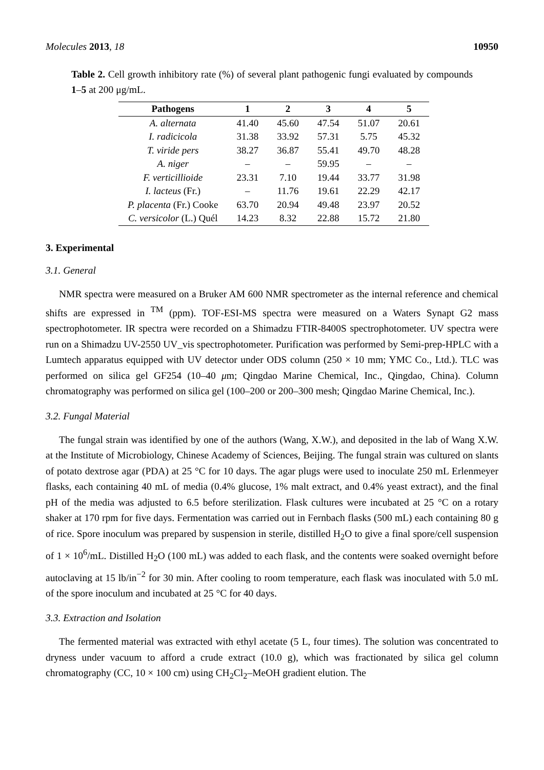Molecules 2013, 18 10950
Table 2. Cell growth inhibitory rate (%) of several plant pathogenic fungi evaluated by compounds 1–5 at 200 μg/mL.
| Pathogens | 1 | 2 | 3 | 4 | 5 |
| --- | --- | --- | --- | --- | --- |
| A. alternata | 41.40 | 45.60 | 47.54 | 51.07 | 20.61 |
| I. radicicola | 31.38 | 33.92 | 57.31 | 5.75 | 45.32 |
| T. viride pers | 38.27 | 36.87 | 55.41 | 49.70 | 48.28 |
| A. niger | – | – | 59.95 | – | – |
| F. verticillioide | 23.31 | 7.10 | 19.44 | 33.77 | 31.98 |
| I. lacteus (Fr.) | – | 11.76 | 19.61 | 22.29 | 42.17 |
| P. placenta (Fr.) Cooke | 63.70 | 20.94 | 49.48 | 23.97 | 20.52 |
| C. versicolor (L.) Quél | 14.23 | 8.32 | 22.88 | 15.72 | 21.80 |
3. Experimental
3.1. General
NMR spectra were measured on a Bruker AM 600 NMR spectrometer as the internal reference and chemical shifts are expressed in <sup>TM</sup> (ppm). TOF-ESI-MS spectra were measured on a Waters Synapt G2 mass spectrophotometer. IR spectra were recorded on a Shimadzu FTIR-8400S spectrophotometer. UV spectra were run on a Shimadzu UV-2550 UV_vis spectrophotometer. Purification was performed by Semi-prep-HPLC with a Lumtech apparatus equipped with UV detector under ODS column (250 × 10 mm; YMC Co., Ltd.). TLC was performed on silica gel GF254 (10–40 μm; Qingdao Marine Chemical, Inc., Qingdao, China). Column chromatography was performed on silica gel (100–200 or 200–300 mesh; Qingdao Marine Chemical, Inc.).
3.2. Fungal Material
The fungal strain was identified by one of the authors (Wang, X.W.), and deposited in the lab of Wang X.W. at the Institute of Microbiology, Chinese Academy of Sciences, Beijing. The fungal strain was cultured on slants of potato dextrose agar (PDA) at 25 °C for 10 days. The agar plugs were used to inoculate 250 mL Erlenmeyer flasks, each containing 40 mL of media (0.4% glucose, 1% malt extract, and 0.4% yeast extract), and the final pH of the media was adjusted to 6.5 before sterilization. Flask cultures were incubated at 25 °C on a rotary shaker at 170 rpm for five days. Fermentation was carried out in Fernbach flasks (500 mL) each containing 80 g of rice. Spore inoculum was prepared by suspension in sterile, distilled H<sub>2</sub>O to give a final spore/cell suspension of 1 × 10<sup>6</sup>/mL. Distilled H<sub>2</sub>O (100 mL) was added to each flask, and the contents were soaked overnight before autoclaving at 15 lb/in<sup>−2</sup> for 30 min. After cooling to room temperature, each flask was inoculated with 5.0 mL of the spore inoculum and incubated at 25 °C for 40 days.
3.3. Extraction and Isolation
The fermented material was extracted with ethyl acetate (5 L, four times). The solution was concentrated to dryness under vacuum to afford a crude extract (10.0 g), which was fractionated by silica gel column chromatography (CC, 10 × 100 cm) using CH<sub>2</sub>Cl<sub>2</sub>–MeOH gradient elution. The